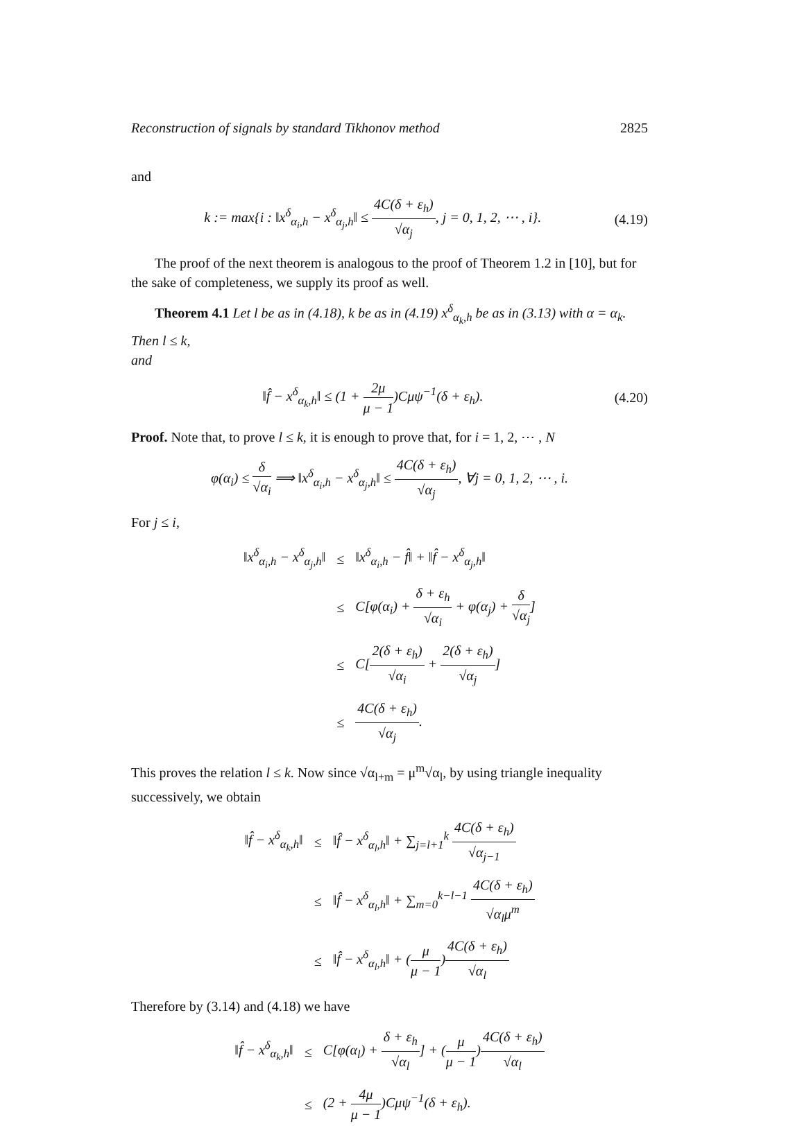Reconstruction of signals by standard Tikhonov method 2825
and
k := max{i : ‖x<sup>δ</sup><sub>α<sub>i</sub>,h</sub> − x<sup>δ</sup><sub>α<sub>j</sub>,h</sub>‖ ≤ 4C(δ + ε<sub>h</sub>) √α<sub>j</sub>, j = 0, 1, 2, ⋯ , i}.
(4.19)
The proof of the next theorem is analogous to the proof of Theorem 1.2 in [10], but for the sake of completeness, we supply its proof as well.
Theorem 4.1 Let l be as in (4.18), k be as in (4.19) x<sup>δ</sup><sub>α<sub>k</sub>,h</sub> be as in (3.13) with α = α<sub>k</sub>. Then l ≤ k,
and
‖f̂ − x<sup>δ</sup><sub>α<sub>k</sub>,h</sub>‖ ≤ (1 + 2μ μ − 1)Cμψ<sup>−1</sup>(δ + ε<sub>h</sub>).
(4.20)
Proof. Note that, to prove l ≤ k, it is enough to prove that, for i = 1, 2, ⋯ , N
φ(α<sub>i</sub>) ≤ δ √α<sub>i</sub> ⟹ ‖x<sup>δ</sup><sub>α<sub>i</sub>,h</sub> − x<sup>δ</sup><sub>α<sub>j</sub>,h</sub>‖ ≤ 4C(δ + ε<sub>h</sub>) √α<sub>j</sub>, ∀j = 0, 1, 2, ⋯ , i.
For j ≤ i,
| ‖x<sup>δ</sup><sub>α<sub>i</sub>,h</sub> − x<sup>δ</sup><sub>α<sub>j</sub>,h</sub>‖ | ≤ | ‖x<sup>δ</sup><sub>α<sub>i</sub>,h</sub> − f̂‖ + ‖f̂ − x<sup>δ</sup><sub>α<sub>j</sub>,h</sub>‖ |
| | ≤ | C[φ(α<sub>i</sub>) + δ + ε<sub>h</sub> √α<sub>i</sub> + φ(α<sub>j</sub>) + δ √α<sub>j</sub> ] |
| | ≤ | C[ 2(δ + ε<sub>h</sub>) √α<sub>i</sub> + 2(δ + ε<sub>h</sub>) √α<sub>j</sub> ] |
| | ≤ | 4C(δ + ε<sub>h</sub>) √α<sub>j</sub> . |
This proves the relation l ≤ k. Now since √α<sub>l+m</sub> = μ<sup>m</sup>√α<sub>l</sub>, by using triangle inequality successively, we obtain
| ‖f̂ − x<sup>δ</sup><sub>α<sub>k</sub>,h</sub>‖ | ≤ | ‖f̂ − x<sup>δ</sup><sub>α<sub>l</sub>,h</sub>‖ + ∑<sub>j=l+1</sub><sup>k</sup> 4C(δ + ε<sub>h</sub>) √α<sub>j−1</sub> |
| | ≤ | ‖f̂ − x<sup>δ</sup><sub>α<sub>l</sub>,h</sub>‖ + ∑<sub>m=0</sub><sup>k−l−1</sup> 4C(δ + ε<sub>h</sub>) √α<sub>l</sub>μ<sup>m</sup> |
| | ≤ | ‖f̂ − x<sup>δ</sup><sub>α<sub>l</sub>,h</sub>‖ + ( μ μ − 1 ) 4C(δ + ε<sub>h</sub>) √α<sub>l</sub> |
Therefore by (3.14) and (4.18) we have
| ‖f̂ − x<sup>δ</sup><sub>α<sub>k</sub>,h</sub>‖ | ≤ | C[φ(α<sub>l</sub>) + δ + ε<sub>h</sub> √α<sub>l</sub> ] + ( μ μ − 1 ) 4C(δ + ε<sub>h</sub>) √α<sub>l</sub> |
| | ≤ | (2 + 4μ μ − 1 )Cμψ<sup>−1</sup>(δ + ε<sub>h</sub>). |